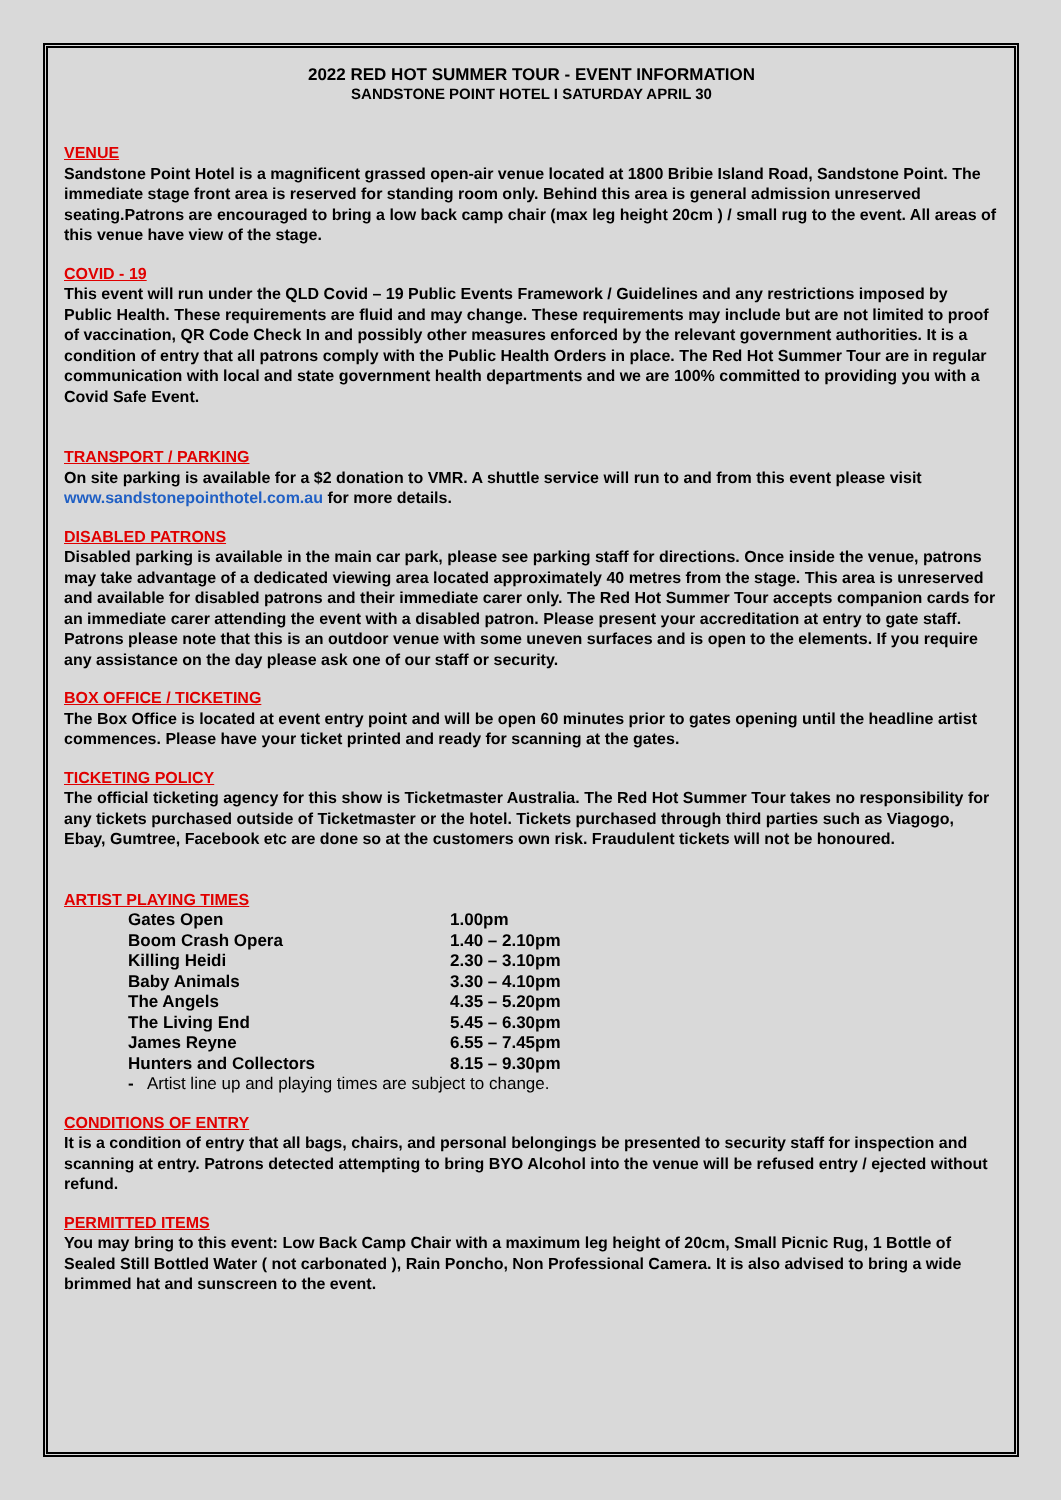2022 RED HOT SUMMER TOUR - EVENT INFORMATION
SANDSTONE POINT HOTEL I SATURDAY APRIL 30
VENUE
Sandstone Point Hotel is a magnificent grassed open-air venue located at 1800 Bribie Island Road, Sandstone Point. The immediate stage front area is reserved for standing room only. Behind this area is general admission unreserved seating.Patrons are encouraged to bring a low back camp chair (max leg height 20cm ) / small rug to the event. All areas of this venue have view of the stage.
COVID - 19
This event will run under the QLD Covid – 19 Public Events Framework / Guidelines and any restrictions imposed by Public Health. These requirements are fluid and may change. These requirements may include but are not limited to proof of vaccination, QR Code Check In and possibly other measures enforced by the relevant government authorities. It is a condition of entry that all patrons comply with the Public Health Orders in place. The Red Hot Summer Tour are in regular communication with local and state government health departments and we are 100% committed to providing you with a Covid Safe Event.
TRANSPORT / PARKING
On site parking is available for a $2 donation to VMR. A shuttle service will run to and from this event please visit www.sandstonepointhotel.com.au for more details.
DISABLED PATRONS
Disabled parking is available in the main car park, please see parking staff for directions. Once inside the venue, patrons may take advantage of a dedicated viewing area located approximately 40 metres from the stage. This area is unreserved and available for disabled patrons and their immediate carer only. The Red Hot Summer Tour accepts companion cards for an immediate carer attending the event with a disabled patron. Please present your accreditation at entry to gate staff. Patrons please note that this is an outdoor venue with some uneven surfaces and is open to the elements. If you require any assistance on the day please ask one of our staff or security.
BOX OFFICE / TICKETING
The Box Office is located at event entry point and will be open 60 minutes prior to gates opening until the headline artist commences. Please have your ticket printed and ready for scanning at the gates.
TICKETING POLICY
The official ticketing agency for this show is Ticketmaster Australia. The Red Hot Summer Tour takes no responsibility for any tickets purchased outside of Ticketmaster or the hotel. Tickets purchased through third parties such as Viagogo, Ebay, Gumtree, Facebook etc are done so at the customers own risk. Fraudulent tickets will not be honoured.
ARTIST PLAYING TIMES
| Gates Open | 1.00pm |
| Boom Crash Opera | 1.40 – 2.10pm |
| Killing Heidi | 2.30 – 3.10pm |
| Baby Animals | 3.30 – 4.10pm |
| The Angels | 4.35 – 5.20pm |
| The Living End | 5.45 – 6.30pm |
| James Reyne | 6.55 – 7.45pm |
| Hunters and Collectors | 8.15 – 9.30pm |
- Artist line up and playing times are subject to change.
CONDITIONS OF ENTRY
It is a condition of entry that all bags, chairs, and personal belongings be presented to security staff for inspection and scanning at entry. Patrons detected attempting to bring BYO Alcohol into the venue will be refused entry / ejected without refund.
PERMITTED ITEMS
You may bring to this event: Low Back Camp Chair with a maximum leg height of 20cm, Small Picnic Rug, 1 Bottle of Sealed Still Bottled Water ( not carbonated ), Rain Poncho, Non Professional Camera. It is also advised to bring a wide brimmed hat and sunscreen to the event.